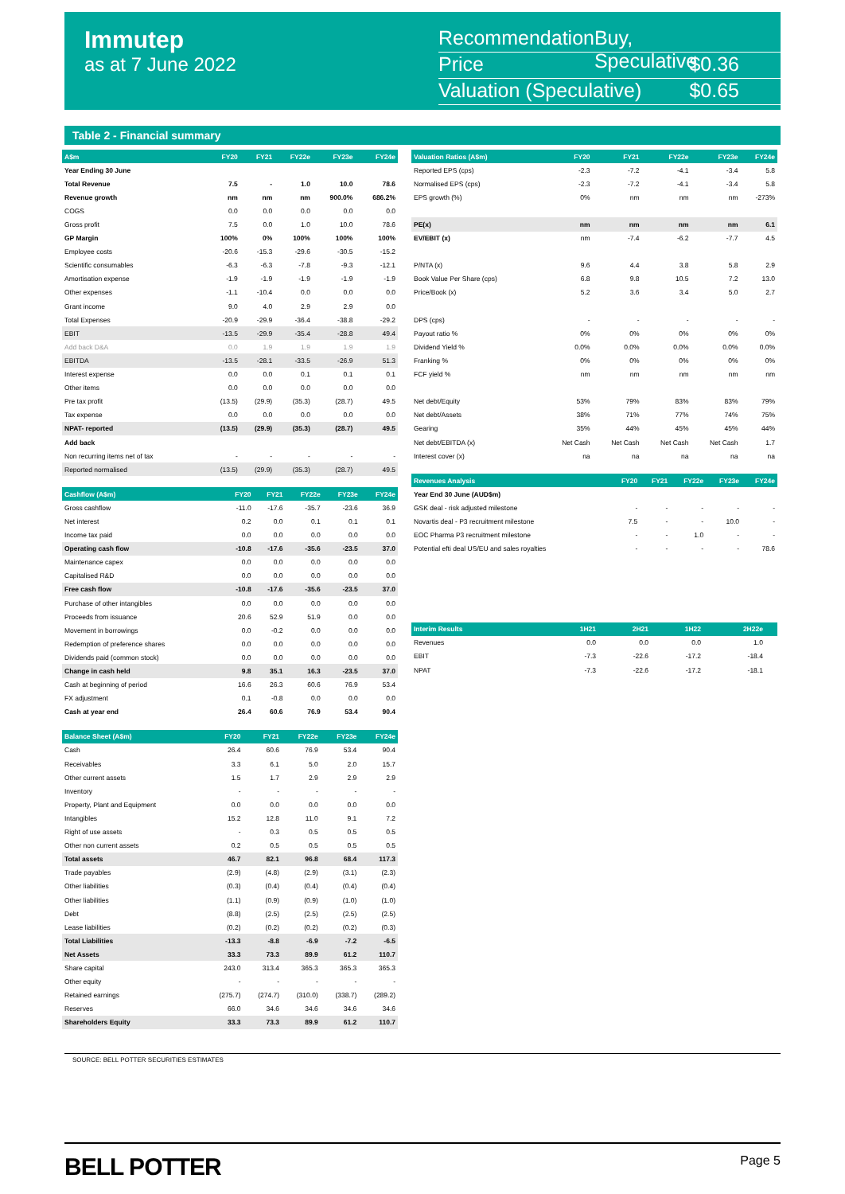Immutep
as at 7 June 2022
Recommendation Buy, Speculative
Price $0.36
Valuation (Speculative) $0.65
Table 2 - Financial summary
| A$m | FY20 | FY21 | FY22e | FY23e | FY24e |
| --- | --- | --- | --- | --- | --- |
| Year Ending 30 June | | | | | |
| Total Revenue | 7.5 | - | 1.0 | 10.0 | 78.6 |
| Revenue growth | nm | nm | nm | 900.0% | 686.2% |
| COGS | 0.0 | 0.0 | 0.0 | 0.0 | 0.0 |
| Gross profit | 7.5 | 0.0 | 1.0 | 10.0 | 78.6 |
| GP Margin | 100% | 0% | 100% | 100% | 100% |
| Employee costs | -20.6 | -15.3 | -29.6 | -30.5 | -15.2 |
| Scientific consumables | -6.3 | -6.3 | -7.8 | -9.3 | -12.1 |
| Amortisation expense | -1.9 | -1.9 | -1.9 | -1.9 | -1.9 |
| Other expenses | -1.1 | -10.4 | 0.0 | 0.0 | 0.0 |
| Grant income | 9.0 | 4.0 | 2.9 | 2.9 | 0.0 |
| Total Expenses | -20.9 | -29.9 | -36.4 | -38.8 | -29.2 |
| EBIT | -13.5 | -29.9 | -35.4 | -28.8 | 49.4 |
| Add back D&A | 0.0 | 1.9 | 1.9 | 1.9 | 1.9 |
| EBITDA | -13.5 | -28.1 | -33.5 | -26.9 | 51.3 |
| Interest expense | 0.0 | 0.0 | 0.1 | 0.1 | 0.1 |
| Other items | 0.0 | 0.0 | 0.0 | 0.0 | 0.0 |
| Pre tax profit | (13.5) | (29.9) | (35.3) | (28.7) | 49.5 |
| Tax expense | 0.0 | 0.0 | 0.0 | 0.0 | 0.0 |
| NPAT- reported | (13.5) | (29.9) | (35.3) | (28.7) | 49.5 |
| Add back | | | | | |
| Non recurring items net of tax | - | - | - | - | - |
| Reported normalised | (13.5) | (29.9) | (35.3) | (28.7) | 49.5 |
| Cashflow (A$m) | FY20 | FY21 | FY22e | FY23e | FY24e |
| --- | --- | --- | --- | --- | --- |
| Gross cashflow | -11.0 | -17.6 | -35.7 | -23.6 | 36.9 |
| Net interest | 0.2 | 0.0 | 0.1 | 0.1 | 0.1 |
| Income tax paid | 0.0 | 0.0 | 0.0 | 0.0 | 0.0 |
| Operating cash flow | -10.8 | -17.6 | -35.6 | -23.5 | 37.0 |
| Maintenance capex | 0.0 | 0.0 | 0.0 | 0.0 | 0.0 |
| Capitalised R&D | 0.0 | 0.0 | 0.0 | 0.0 | 0.0 |
| Free cash flow | -10.8 | -17.6 | -35.6 | -23.5 | 37.0 |
| Purchase of other intangibles | 0.0 | 0.0 | 0.0 | 0.0 | 0.0 |
| Proceeds from issuance | 20.6 | 52.9 | 51.9 | 0.0 | 0.0 |
| Movement in borrowings | 0.0 | -0.2 | 0.0 | 0.0 | 0.0 |
| Redemption of preference shares | 0.0 | 0.0 | 0.0 | 0.0 | 0.0 |
| Dividends paid (common stock) | 0.0 | 0.0 | 0.0 | 0.0 | 0.0 |
| Change in cash held | 9.8 | 35.1 | 16.3 | -23.5 | 37.0 |
| Cash at beginning of period | 16.6 | 26.3 | 60.6 | 76.9 | 53.4 |
| FX adjustment | 0.1 | -0.8 | 0.0 | 0.0 | 0.0 |
| Cash at year end | 26.4 | 60.6 | 76.9 | 53.4 | 90.4 |
| Balance Sheet (A$m) | FY20 | FY21 | FY22e | FY23e | FY24e |
| --- | --- | --- | --- | --- | --- |
| Cash | 26.4 | 60.6 | 76.9 | 53.4 | 90.4 |
| Receivables | 3.3 | 6.1 | 5.0 | 2.0 | 15.7 |
| Other current assets | 1.5 | 1.7 | 2.9 | 2.9 | 2.9 |
| Inventory | - | - | - | - | - |
| Property, Plant and Equipment | 0.0 | 0.0 | 0.0 | 0.0 | 0.0 |
| Intangibles | 15.2 | 12.8 | 11.0 | 9.1 | 7.2 |
| Right of use assets | - | 0.3 | 0.5 | 0.5 | 0.5 |
| Other non current assets | 0.2 | 0.5 | 0.5 | 0.5 | 0.5 |
| Total assets | 46.7 | 82.1 | 96.8 | 68.4 | 117.3 |
| Trade payables | (2.9) | (4.8) | (2.9) | (3.1) | (2.3) |
| Other liabilities | (0.3) | (0.4) | (0.4) | (0.4) | (0.4) |
| Other liabilities | (1.1) | (0.9) | (0.9) | (1.0) | (1.0) |
| Debt | (8.8) | (2.5) | (2.5) | (2.5) | (2.5) |
| Lease liabilities | (0.2) | (0.2) | (0.2) | (0.2) | (0.3) |
| Total Liabilities | -13.3 | -8.8 | -6.9 | -7.2 | -6.5 |
| Net Assets | 33.3 | 73.3 | 89.9 | 61.2 | 110.7 |
| Share capital | 243.0 | 313.4 | 365.3 | 365.3 | 365.3 |
| Other equity | - | - | - | - | - |
| Retained earnings | (275.7) | (274.7) | (310.0) | (338.7) | (289.2) |
| Reserves | 66.0 | 34.6 | 34.6 | 34.6 | 34.6 |
| Shareholders Equity | 33.3 | 73.3 | 89.9 | 61.2 | 110.7 |
| Valuation Ratios (A$m) | FY20 | FY21 | FY22e | FY23e | FY24e |
| --- | --- | --- | --- | --- | --- |
| Reported EPS (cps) | -2.3 | -7.2 | -4.1 | -3.4 | 5.8 |
| Normalised EPS (cps) | -2.3 | -7.2 | -4.1 | -3.4 | 5.8 |
| EPS growth (%) | 0% | nm | nm | nm | -273% |
| PE(x) | nm | nm | nm | nm | 6.1 |
| EV/EBIT (x) | nm | -7.4 | -6.2 | -7.7 | 4.5 |
| P/NTA (x) | 9.6 | 4.4 | 3.8 | 5.8 | 2.9 |
| Book Value Per Share (cps) | 6.8 | 9.8 | 10.5 | 7.2 | 13.0 |
| Price/Book (x) | 5.2 | 3.6 | 3.4 | 5.0 | 2.7 |
| DPS (cps) | - | - | - | - | - |
| Payout ratio % | 0% | 0% | 0% | 0% | 0% |
| Dividend Yield % | 0.0% | 0.0% | 0.0% | 0.0% | 0.0% |
| Franking % | 0% | 0% | 0% | 0% | 0% |
| FCF yield % | nm | nm | nm | nm | nm |
| Net debt/Equity | 53% | 79% | 83% | 83% | 79% |
| Net debt/Assets | 38% | 71% | 77% | 74% | 75% |
| Gearing | 35% | 44% | 45% | 45% | 44% |
| Net debt/EBITDA (x) | Net Cash | Net Cash | Net Cash | Net Cash | 1.7 |
| Interest cover (x) | na | na | na | na | na |
| Revenues Analysis | FY20 | FY21 | FY22e | FY23e | FY24e |
| --- | --- | --- | --- | --- | --- |
| Year End 30 June (AUD$m) | | | | | |
| GSK deal - risk adjusted milestone | - | - | - | - | - |
| Novartis deal - P3 recruitment milestone | 7.5 | - | - | 10.0 | - |
| EOC Pharma P3 recruitment milestone | - | - | 1.0 | - | - |
| Potential efti deal US/EU and sales royalties | - | - | - | - | 78.6 |
| Interim Results | 1H21 | 2H21 | 1H22 | 2H22e | |
| --- | --- | --- | --- | --- | --- |
| Revenues | 0.0 | 0.0 | 0.0 | 1.0 | |
| EBIT | -7.3 | -22.6 | -17.2 | -18.4 | |
| NPAT | -7.3 | -22.6 | -17.2 | -18.1 | |
SOURCE: BELL POTTER SECURITIES ESTIMATES
BELL POTTER Page 5